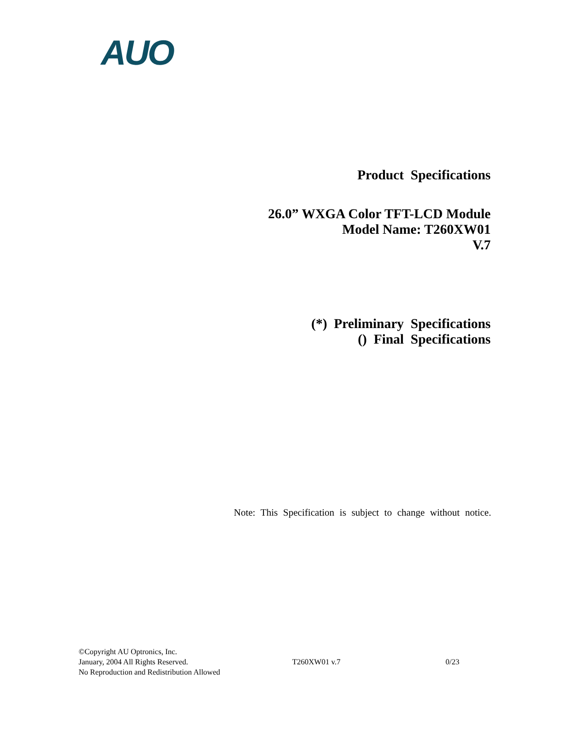AUO
Product Specifications
26.0” WXGA Color TFT-LCD Module
Model Name: T260XW01
V.7
(*) Preliminary Specifications
() Final Specifications
Note: This Specification is subject to change without notice.
©Copyright AU Optronics, Inc.
January, 2004 All Rights Reserved.
No Reproduction and Redistribution Allowed
T260XW01 v.7 0/23